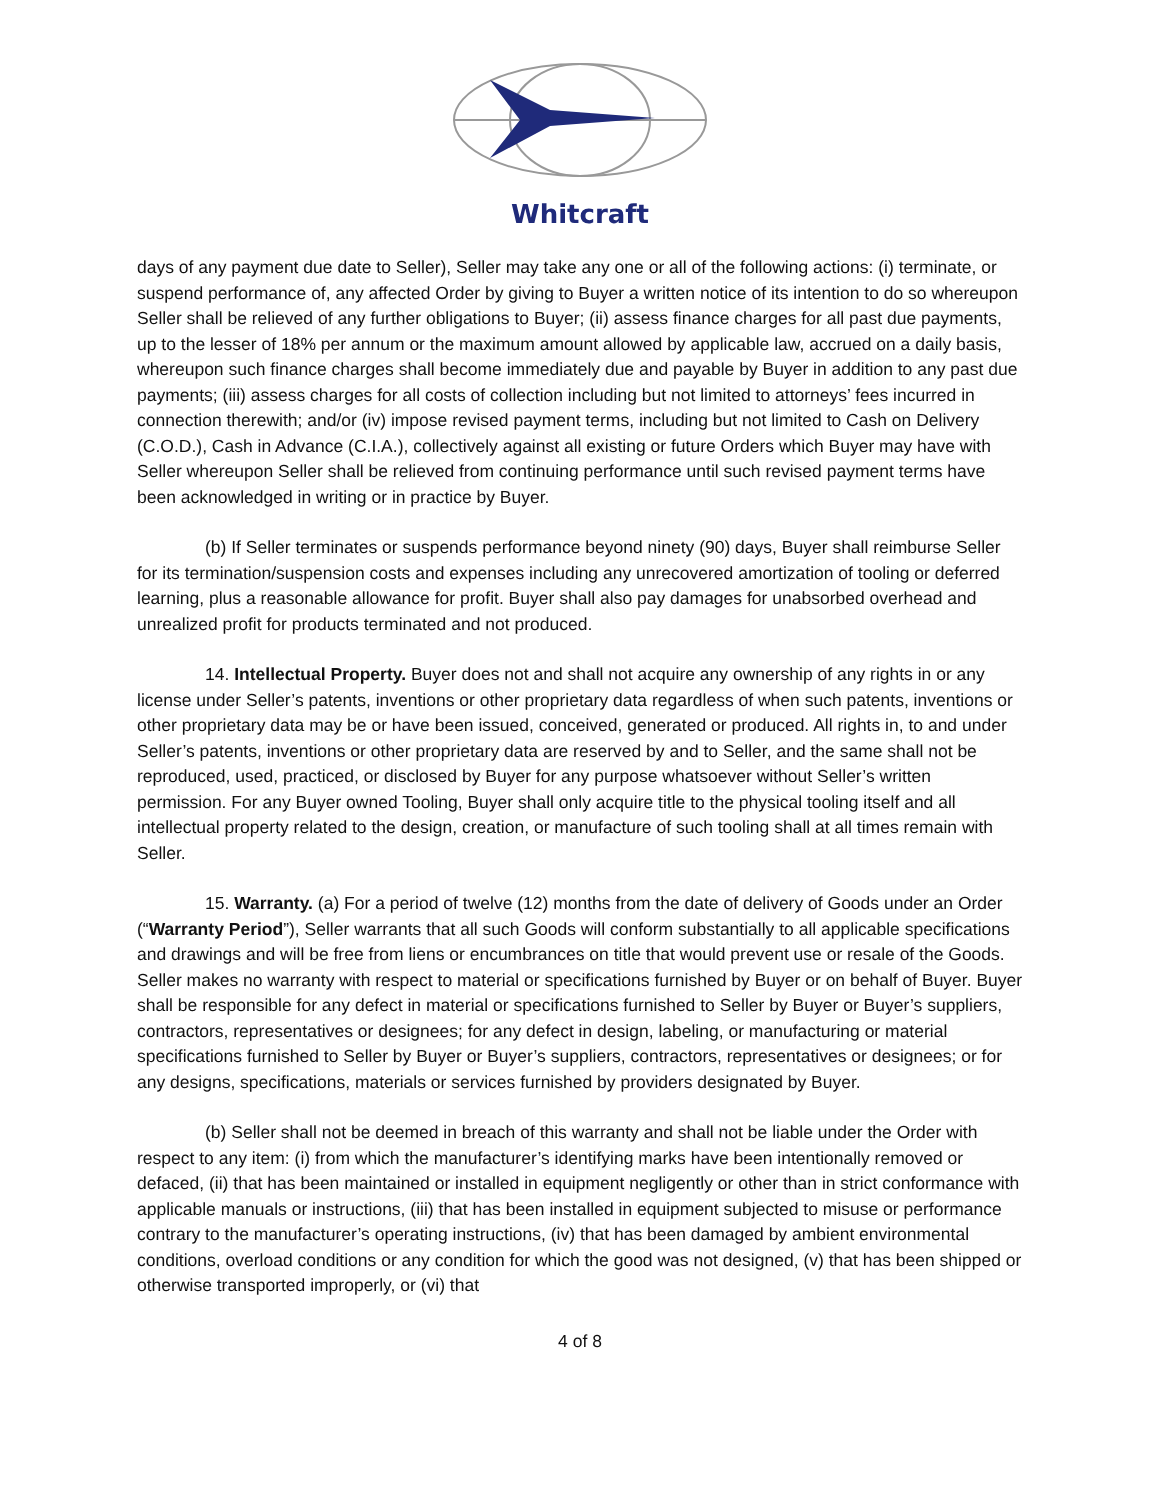Whitcraft
days of any payment due date to Seller), Seller may take any one or all of the following actions: (i) terminate, or suspend performance of, any affected Order by giving to Buyer a written notice of its intention to do so whereupon Seller shall be relieved of any further obligations to Buyer; (ii) assess finance charges for all past due payments, up to the lesser of 18% per annum or the maximum amount allowed by applicable law, accrued on a daily basis, whereupon such finance charges shall become immediately due and payable by Buyer in addition to any past due payments; (iii) assess charges for all costs of collection including but not limited to attorneys’ fees incurred in connection therewith; and/or (iv) impose revised payment terms, including but not limited to Cash on Delivery (C.O.D.), Cash in Advance (C.I.A.), collectively against all existing or future Orders which Buyer may have with Seller whereupon Seller shall be relieved from continuing performance until such revised payment terms have been acknowledged in writing or in practice by Buyer.
(b) If Seller terminates or suspends performance beyond ninety (90) days, Buyer shall reimburse Seller for its termination/suspension costs and expenses including any unrecovered amortization of tooling or deferred learning, plus a reasonable allowance for profit. Buyer shall also pay damages for unabsorbed overhead and unrealized profit for products terminated and not produced.
14. Intellectual Property. Buyer does not and shall not acquire any ownership of any rights in or any license under Seller’s patents, inventions or other proprietary data regardless of when such patents, inventions or other proprietary data may be or have been issued, conceived, generated or produced. All rights in, to and under Seller’s patents, inventions or other proprietary data are reserved by and to Seller, and the same shall not be reproduced, used, practiced, or disclosed by Buyer for any purpose whatsoever without Seller’s written permission. For any Buyer owned Tooling, Buyer shall only acquire title to the physical tooling itself and all intellectual property related to the design, creation, or manufacture of such tooling shall at all times remain with Seller.
15. Warranty. (a) For a period of twelve (12) months from the date of delivery of Goods under an Order (“Warranty Period”), Seller warrants that all such Goods will conform substantially to all applicable specifications and drawings and will be free from liens or encumbrances on title that would prevent use or resale of the Goods. Seller makes no warranty with respect to material or specifications furnished by Buyer or on behalf of Buyer. Buyer shall be responsible for any defect in material or specifications furnished to Seller by Buyer or Buyer’s suppliers, contractors, representatives or designees; for any defect in design, labeling, or manufacturing or material specifications furnished to Seller by Buyer or Buyer’s suppliers, contractors, representatives or designees; or for any designs, specifications, materials or services furnished by providers designated by Buyer.
(b) Seller shall not be deemed in breach of this warranty and shall not be liable under the Order with respect to any item: (i) from which the manufacturer’s identifying marks have been intentionally removed or defaced, (ii) that has been maintained or installed in equipment negligently or other than in strict conformance with applicable manuals or instructions, (iii) that has been installed in equipment subjected to misuse or performance contrary to the manufacturer’s operating instructions, (iv) that has been damaged by ambient environmental conditions, overload conditions or any condition for which the good was not designed, (v) that has been shipped or otherwise transported improperly, or (vi) that
4 of 8